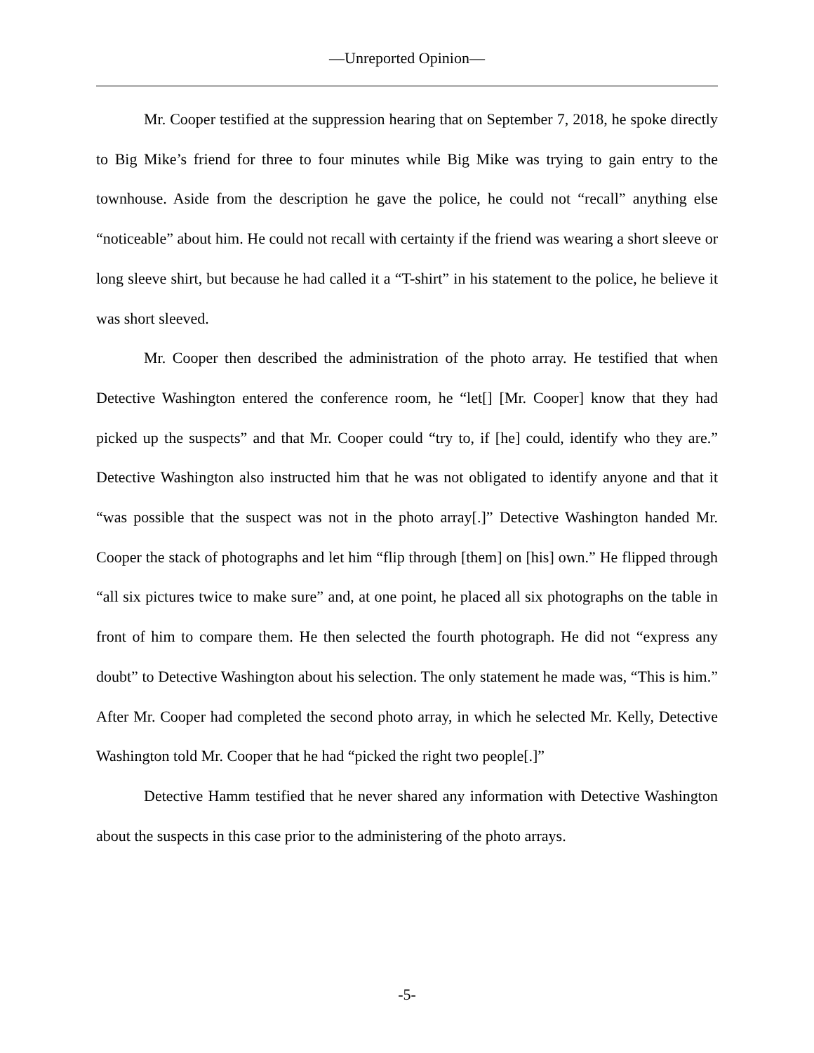—Unreported Opinion—
Mr. Cooper testified at the suppression hearing that on September 7, 2018, he spoke directly to Big Mike’s friend for three to four minutes while Big Mike was trying to gain entry to the townhouse. Aside from the description he gave the police, he could not “recall” anything else “noticeable” about him. He could not recall with certainty if the friend was wearing a short sleeve or long sleeve shirt, but because he had called it a “T-shirt” in his statement to the police, he believe it was short sleeved.
Mr. Cooper then described the administration of the photo array. He testified that when Detective Washington entered the conference room, he “let[] [Mr. Cooper] know that they had picked up the suspects” and that Mr. Cooper could “try to, if [he] could, identify who they are.” Detective Washington also instructed him that he was not obligated to identify anyone and that it “was possible that the suspect was not in the photo array[.]” Detective Washington handed Mr. Cooper the stack of photographs and let him “flip through [them] on [his] own.” He flipped through “all six pictures twice to make sure” and, at one point, he placed all six photographs on the table in front of him to compare them. He then selected the fourth photograph. He did not “express any doubt” to Detective Washington about his selection. The only statement he made was, “This is him.” After Mr. Cooper had completed the second photo array, in which he selected Mr. Kelly, Detective Washington told Mr. Cooper that he had “picked the right two people[.]”
Detective Hamm testified that he never shared any information with Detective Washington about the suspects in this case prior to the administering of the photo arrays.
-5-